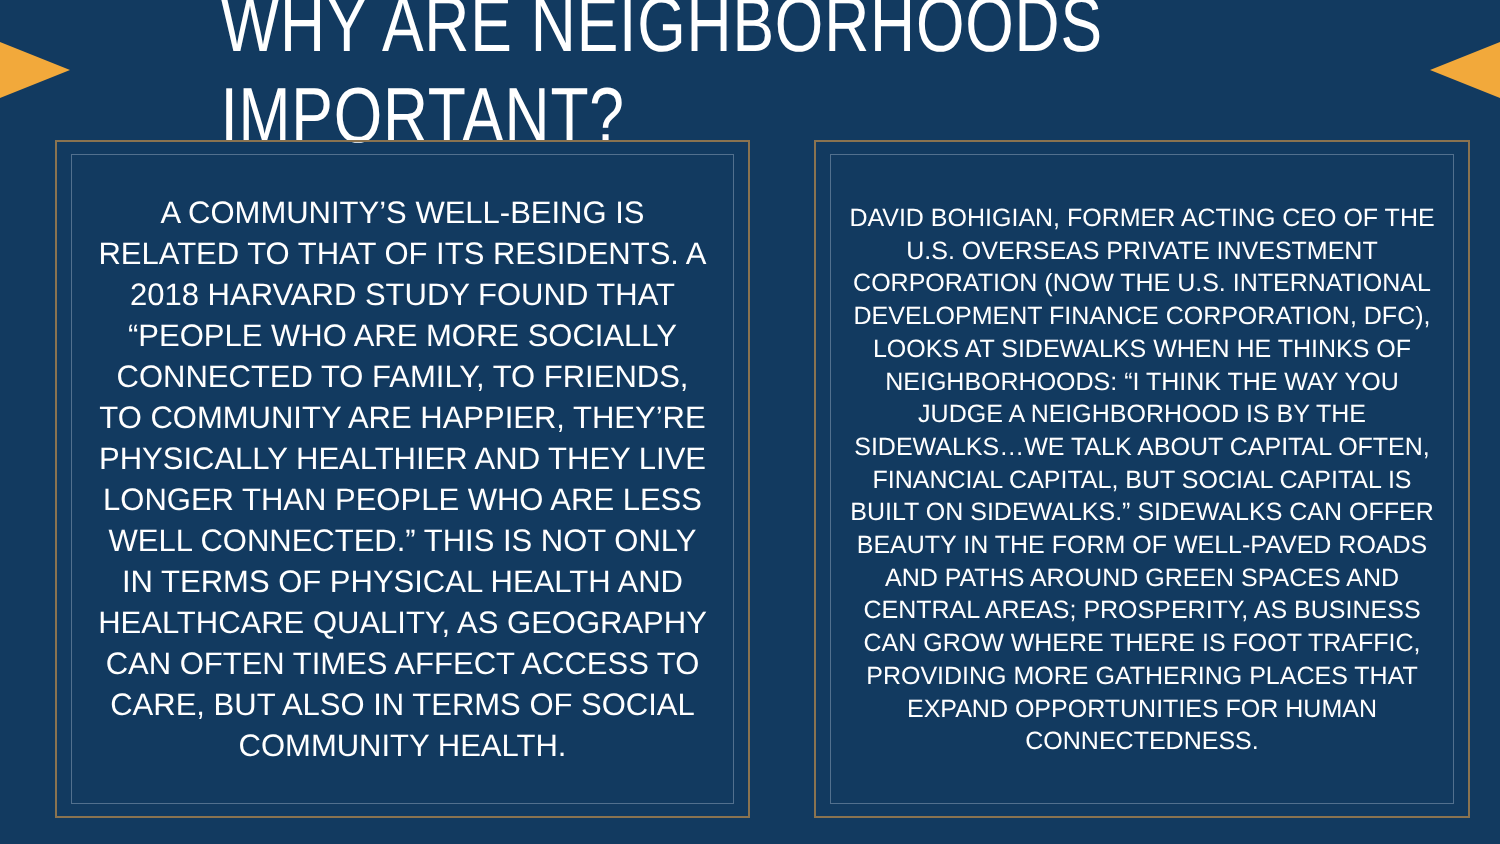WHY ARE NEIGHBORHOODS IMPORTANT?
A COMMUNITY’S WELL-BEING IS RELATED TO THAT OF ITS RESIDENTS. A 2018 HARVARD STUDY FOUND THAT “PEOPLE WHO ARE MORE SOCIALLY CONNECTED TO FAMILY, TO FRIENDS, TO COMMUNITY ARE HAPPIER, THEY’RE PHYSICALLY HEALTHIER AND THEY LIVE LONGER THAN PEOPLE WHO ARE LESS WELL CONNECTED.” THIS IS NOT ONLY IN TERMS OF PHYSICAL HEALTH AND HEALTHCARE QUALITY, AS GEOGRAPHY CAN OFTEN TIMES AFFECT ACCESS TO CARE, BUT ALSO IN TERMS OF SOCIAL COMMUNITY HEALTH.
DAVID BOHIGIAN, FORMER ACTING CEO OF THE U.S. OVERSEAS PRIVATE INVESTMENT CORPORATION (NOW THE U.S. INTERNATIONAL DEVELOPMENT FINANCE CORPORATION, DFC), LOOKS AT SIDEWALKS WHEN HE THINKS OF NEIGHBORHOODS: “I THINK THE WAY YOU JUDGE A NEIGHBORHOOD IS BY THE SIDEWALKS…WE TALK ABOUT CAPITAL OFTEN, FINANCIAL CAPITAL, BUT SOCIAL CAPITAL IS BUILT ON SIDEWALKS.” SIDEWALKS CAN OFFER BEAUTY IN THE FORM OF WELL-PAVED ROADS AND PATHS AROUND GREEN SPACES AND CENTRAL AREAS; PROSPERITY, AS BUSINESS CAN GROW WHERE THERE IS FOOT TRAFFIC, PROVIDING MORE GATHERING PLACES THAT EXPAND OPPORTUNITIES FOR HUMAN CONNECTEDNESS.